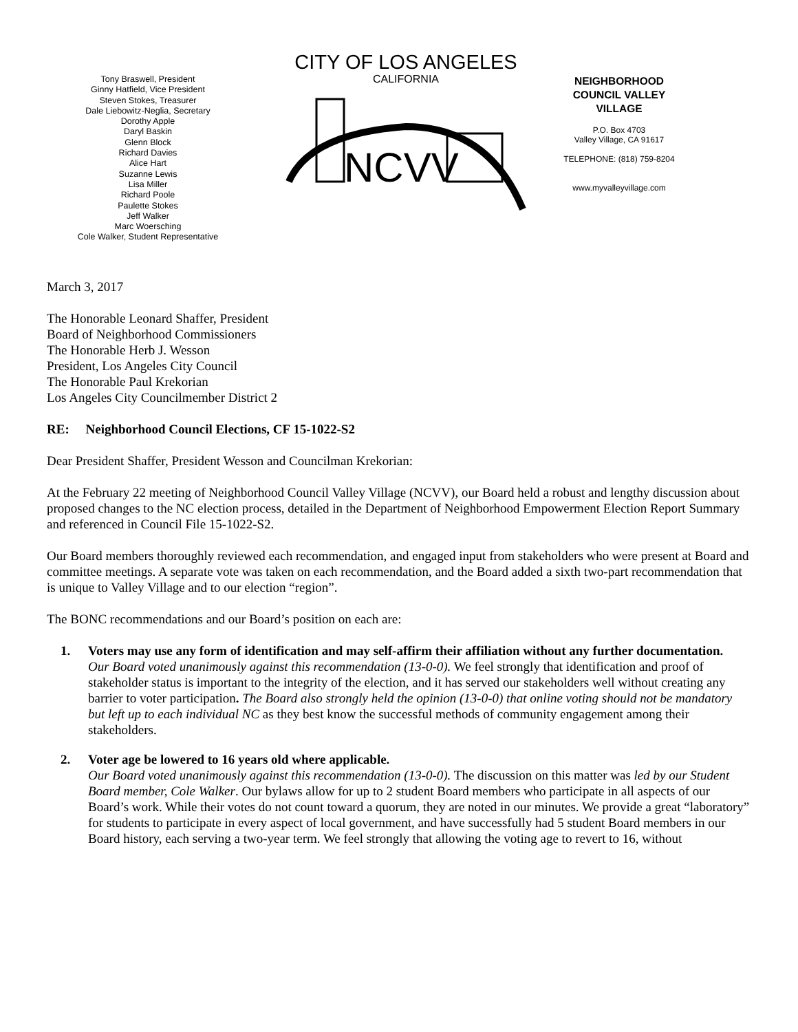Tony Braswell, President
Ginny Hatfield, Vice President
Steven Stokes, Treasurer
Dale Liebowitz-Neglia, Secretary
Dorothy Apple
Daryl Baskin
Glenn Block
Richard Davies
Alice Hart
Suzanne Lewis
Lisa Miller
Richard Poole
Paulette Stokes
Jeff Walker
Marc Woersching
Cole Walker, Student Representative
CITY OF LOS ANGELES
CALIFORNIA
NCVV
NEIGHBORHOOD
COUNCIL VALLEY
VILLAGE
P.O. Box 4703
Valley Village, CA 91617
TELEPHONE: (818) 759-8204
www.myvalleyvillage.com
March 3, 2017
The Honorable Leonard Shaffer, President
Board of Neighborhood Commissioners
The Honorable Herb J. Wesson
President, Los Angeles City Council
The Honorable Paul Krekorian
Los Angeles City Councilmember District 2
RE: Neighborhood Council Elections, CF 15-1022-S2
Dear President Shaffer, President Wesson and Councilman Krekorian:
At the February 22 meeting of Neighborhood Council Valley Village (NCVV), our Board held a robust and lengthy discussion about proposed changes to the NC election process, detailed in the Department of Neighborhood Empowerment Election Report Summary and referenced in Council File 15-1022-S2.
Our Board members thoroughly reviewed each recommendation, and engaged input from stakeholders who were present at Board and committee meetings. A separate vote was taken on each recommendation, and the Board added a sixth two-part recommendation that is unique to Valley Village and to our election “region”.
The BONC recommendations and our Board’s position on each are:
1. Voters may use any form of identification and may self-affirm their affiliation without any further documentation.
Our Board voted unanimously against this recommendation (13-0-0). We feel strongly that identification and proof of stakeholder status is important to the integrity of the election, and it has served our stakeholders well without creating any barrier to voter participation. The Board also strongly held the opinion (13-0-0) that online voting should not be mandatory but left up to each individual NC as they best know the successful methods of community engagement among their stakeholders.
2. Voter age be lowered to 16 years old where applicable.
Our Board voted unanimously against this recommendation (13-0-0). The discussion on this matter was led by our Student Board member, Cole Walker. Our bylaws allow for up to 2 student Board members who participate in all aspects of our Board’s work. While their votes do not count toward a quorum, they are noted in our minutes. We provide a great “laboratory” for students to participate in every aspect of local government, and have successfully had 5 student Board members in our Board history, each serving a two-year term. We feel strongly that allowing the voting age to revert to 16, without